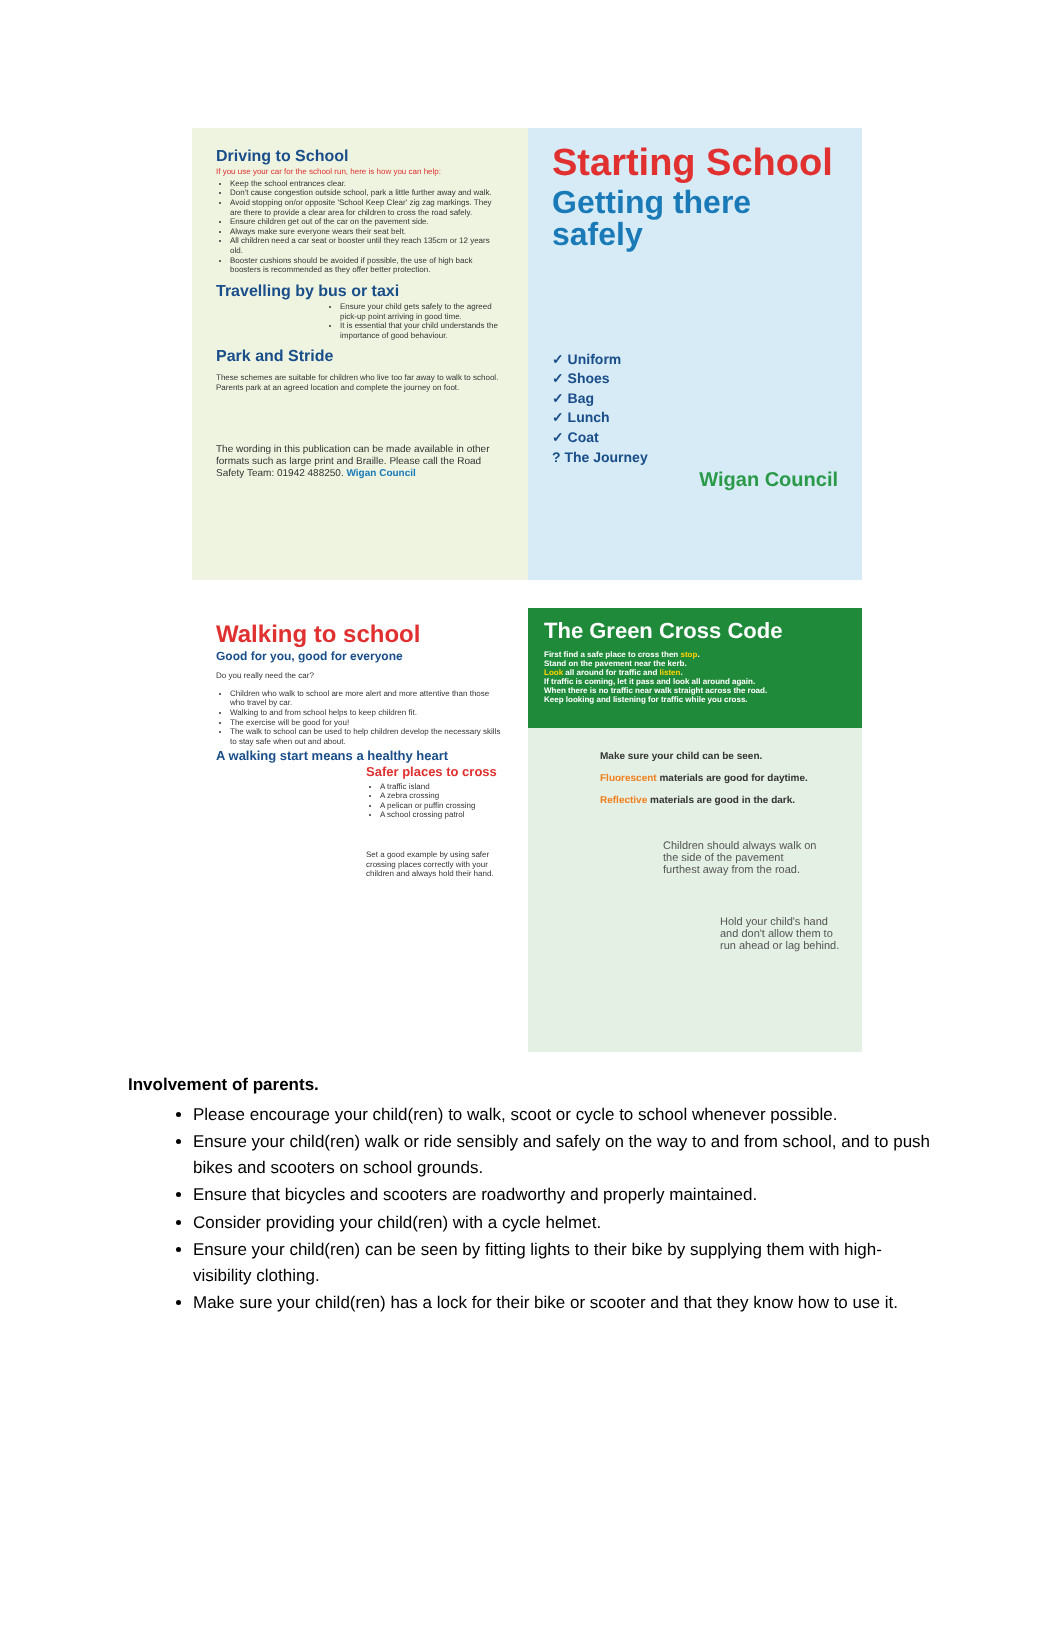Driving to School
If you use your car for the school run, here is how you can help:
Keep the school entrances clear.
Don't cause congestion outside school, park a little further away and walk.
Avoid stopping on/or opposite 'School Keep Clear' zig zag markings. They are there to provide a clear area for children to cross the road safely.
Ensure children get out of the car on the pavement side.
Always make sure everyone wears their seat belt.
All children need a car seat or booster until they reach 135cm or 12 years old.
Booster cushions should be avoided if possible, the use of high back boosters is recommended as they offer better protection.
Travelling by bus or taxi
Ensure your child gets safely to the agreed pick-up point arriving in good time.
It is essential that your child understands the importance of good behaviour.
Park and Stride
These schemes are suitable for children who live too far away to walk to school. Parents park at an agreed location and complete the journey on foot.
The wording in this publication can be made available in other formats such as large print and Braille. Please call the Road Safety Team: 01942 488250. Wigan Council
Starting School
Getting there safely
✓ Uniform
✓ Shoes
✓ Bag
✓ Lunch
✓ Coat
? The Journey
Wigan Council
Walking to school
Good for you, good for everyone
Do you really need the car?
Children who walk to school are more alert and more attentive than those who travel by car.
Walking to and from school helps to keep children fit.
The exercise will be good for you!
The walk to school can be used to help children develop the necessary skills to stay safe when out and about.
A walking start means a healthy heart
Safer places to cross
A traffic island
A zebra crossing
A pelican or puffin crossing
A school crossing patrol
Set a good example by using safer crossing places correctly with your children and always hold their hand.
The Green Cross Code
First find a safe place to cross then stop.
Stand on the pavement near the kerb.
Look all around for traffic and listen.
If traffic is coming, let it pass and look all around again.
When there is no traffic near walk straight across the road.
Keep looking and listening for traffic while you cross.
Make sure your child can be seen.
Fluorescent materials are good for daytime.
Reflective materials are good in the dark.
Children should always walk on the side of the pavement furthest away from the road.
Hold your child's hand and don't allow them to run ahead or lag behind.
Involvement of parents.
Please encourage your child(ren) to walk, scoot or cycle to school whenever possible.
Ensure your child(ren) walk or ride sensibly and safely on the way to and from school, and to push bikes and scooters on school grounds.
Ensure that bicycles and scooters are roadworthy and properly maintained.
Consider providing your child(ren) with a cycle helmet.
Ensure your child(ren) can be seen by fitting lights to their bike by supplying them with high-visibility clothing.
Make sure your child(ren) has a lock for their bike or scooter and that they know how to use it.